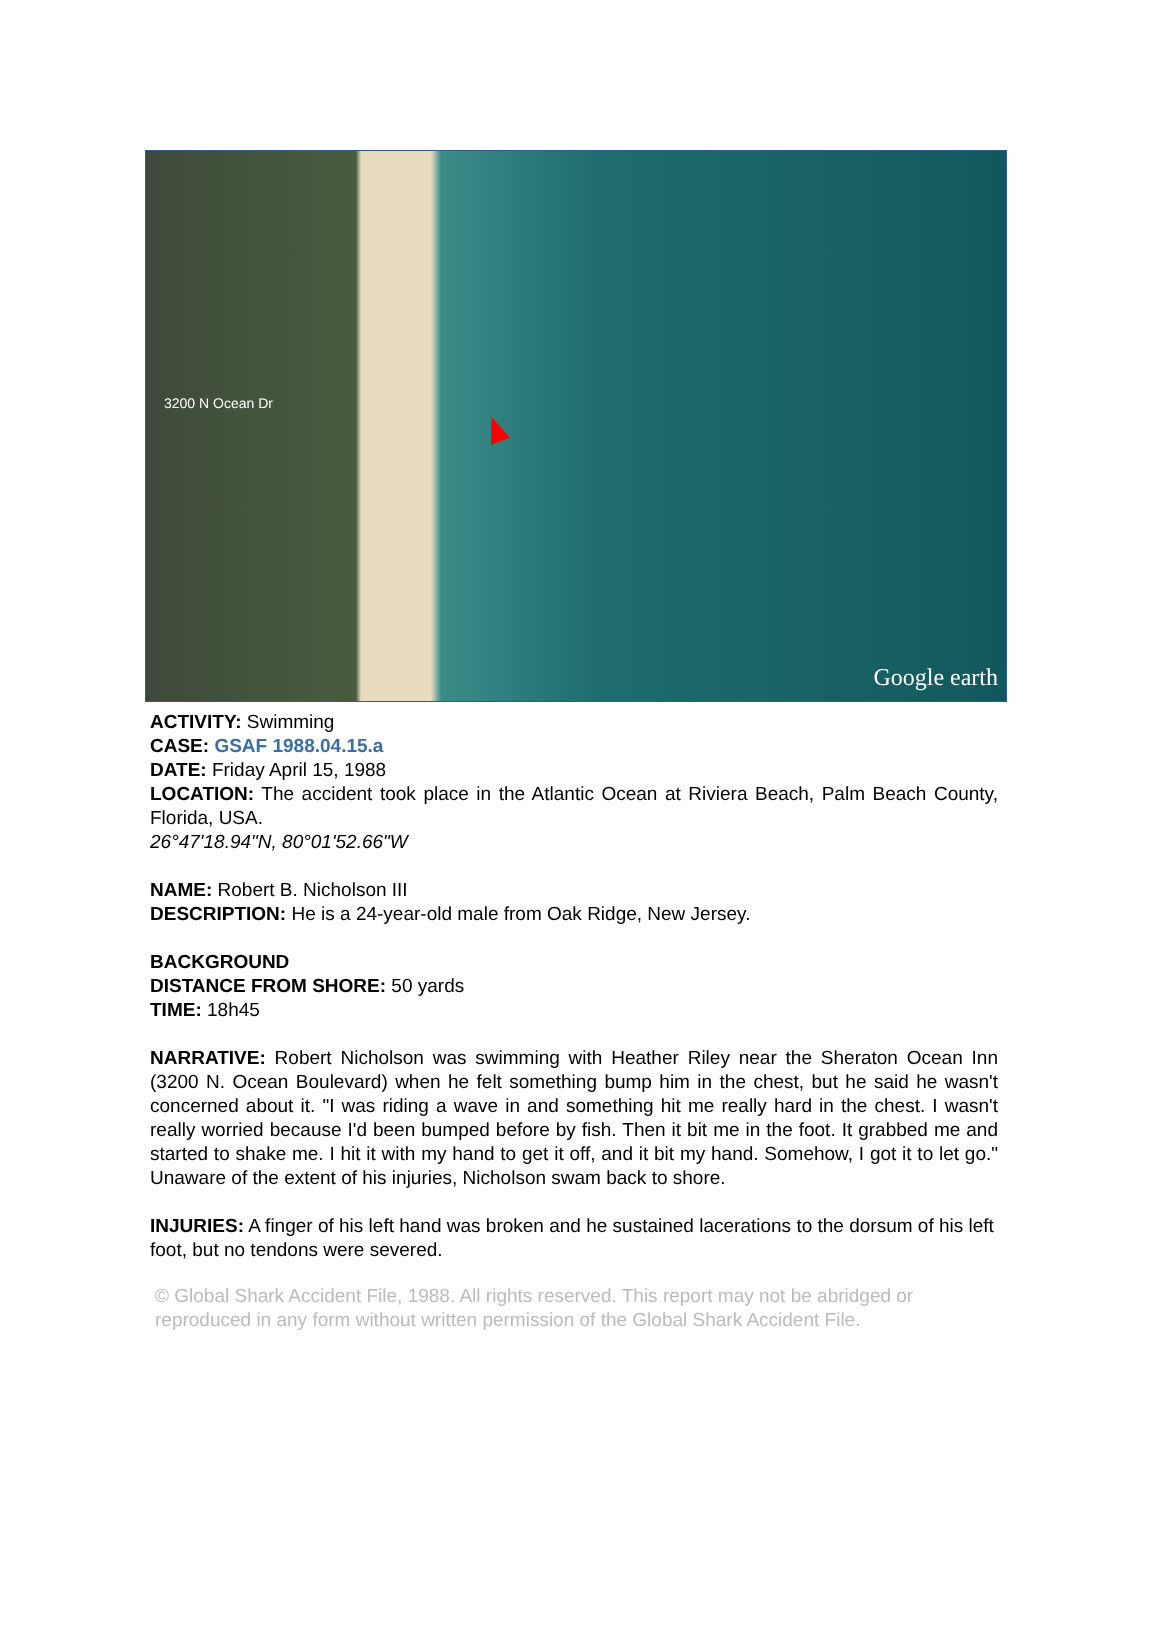3200 N Ocean Dr
Google earth
ACTIVITY: Swimming
CASE: GSAF 1988.04.15.a
DATE: Friday April 15, 1988
LOCATION: The accident took place in the Atlantic Ocean at Riviera Beach, Palm Beach County, Florida, USA.
26°47'18.94"N, 80°01'52.66"W
NAME: Robert B. Nicholson III
DESCRIPTION: He is a 24-year-old male from Oak Ridge, New Jersey.
BACKGROUND
DISTANCE FROM SHORE: 50 yards
TIME: 18h45
NARRATIVE: Robert Nicholson was swimming with Heather Riley near the Sheraton Ocean Inn (3200 N. Ocean Boulevard) when he felt something bump him in the chest, but he said he wasn't concerned about it. "I was riding a wave in and something hit me really hard in the chest. I wasn't really worried because I'd been bumped before by fish. Then it bit me in the foot. It grabbed me and started to shake me. I hit it with my hand to get it off, and it bit my hand. Somehow, I got it to let go." Unaware of the extent of his injuries, Nicholson swam back to shore.
INJURIES: A finger of his left hand was broken and he sustained lacerations to the dorsum of his left foot, but no tendons were severed.
© Global Shark Accident File, 1988. All rights reserved. This report may not be abridged or reproduced in any form without written permission of the Global Shark Accident File.